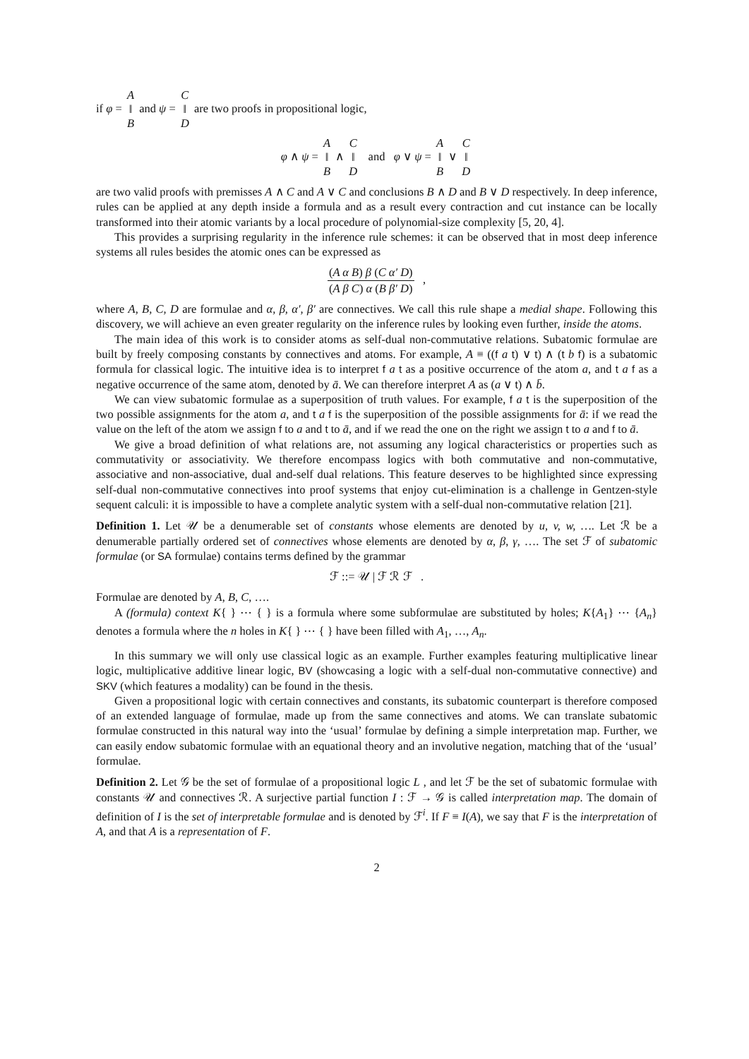if φ = A
‖
B and ψ = C
‖
D are two proofs in propositional logic,
φ ∧ ψ = A
‖
B ∧ C
‖
D and φ ∨ ψ = A
‖
B ∨ C
‖
D
are two valid proofs with premisses A ∧ C and A ∨ C and conclusions B ∧ D and B ∨ D respectively. In deep inference, rules can be applied at any depth inside a formula and as a result every contraction and cut instance can be locally transformed into their atomic variants by a local procedure of polynomial-size complexity [5, 20, 4].
This provides a surprising regularity in the inference rule schemes: it can be observed that in most deep inference systems all rules besides the atomic ones can be expressed as
(A α B) β (C α′ D)
(A β C) α (B β′ D)
,
where A, B, C, D are formulae and α, β, α′, β′ are connectives. We call this rule shape a medial shape. Following this discovery, we will achieve an even greater regularity on the inference rules by looking even further, inside the atoms.
The main idea of this work is to consider atoms as self-dual non-commutative relations. Subatomic formulae are built by freely composing constants by connectives and atoms. For example, A ≡ ((f a t) ∨ t) ∧ (t b f) is a subatomic formula for classical logic. The intuitive idea is to interpret f a t as a positive occurrence of the atom a, and t a f as a negative occurrence of the same atom, denoted by ā. We can therefore interpret A as (a ∨ t) ∧ b̄.
We can view subatomic formulae as a superposition of truth values. For example, f a t is the superposition of the two possible assignments for the atom a, and t a f is the superposition of the possible assignments for ā: if we read the value on the left of the atom we assign f to a and t to ā, and if we read the one on the right we assign t to a and f to ā.
We give a broad definition of what relations are, not assuming any logical characteristics or properties such as commutativity or associativity. We therefore encompass logics with both commutative and non-commutative, associative and non-associative, dual and-self dual relations. This feature deserves to be highlighted since expressing self-dual non-commutative connectives into proof systems that enjoy cut-elimination is a challenge in Gentzen-style sequent calculi: it is impossible to have a complete analytic system with a self-dual non-commutative relation [21].
Definition 1. Let 𝒰 be a denumerable set of constants whose elements are denoted by u, v, w, …. Let ℛ be a denumerable partially ordered set of connectives whose elements are denoted by α, β, γ, …. The set ℱ of subatomic formulae (or SA formulae) contains terms defined by the grammar
ℱ ::= 𝒰 | ℱ ℛ ℱ .
Formulae are denoted by A, B, C, ….
A (formula) context K{ } ⋯ { } is a formula where some subformulae are substituted by holes; K{A<sub>1</sub>} ⋯ {A<sub>n</sub>} denotes a formula where the n holes in K{ } ⋯ { } have been filled with A<sub>1</sub>, …, A<sub>n</sub>.
In this summary we will only use classical logic as an example. Further examples featuring multiplicative linear logic, multiplicative additive linear logic, BV (showcasing a logic with a self-dual non-commutative connective) and SKV (which features a modality) can be found in the thesis.
Given a propositional logic with certain connectives and constants, its subatomic counterpart is therefore composed of an extended language of formulae, made up from the same connectives and atoms. We can translate subatomic formulae constructed in this natural way into the ‘usual’ formulae by defining a simple interpretation map. Further, we can easily endow subatomic formulae with an equational theory and an involutive negation, matching that of the ‘usual’ formulae.
Definition 2. Let 𝒢 be the set of formulae of a propositional logic L , and let ℱ be the set of subatomic formulae with constants 𝒰 and connectives ℛ. A surjective partial function I : ℱ → 𝒢 is called interpretation map. The domain of definition of I is the set of interpretable formulae and is denoted by ℱ<sup>i</sup>. If F ≡ I(A), we say that F is the interpretation of A, and that A is a representation of F.
2